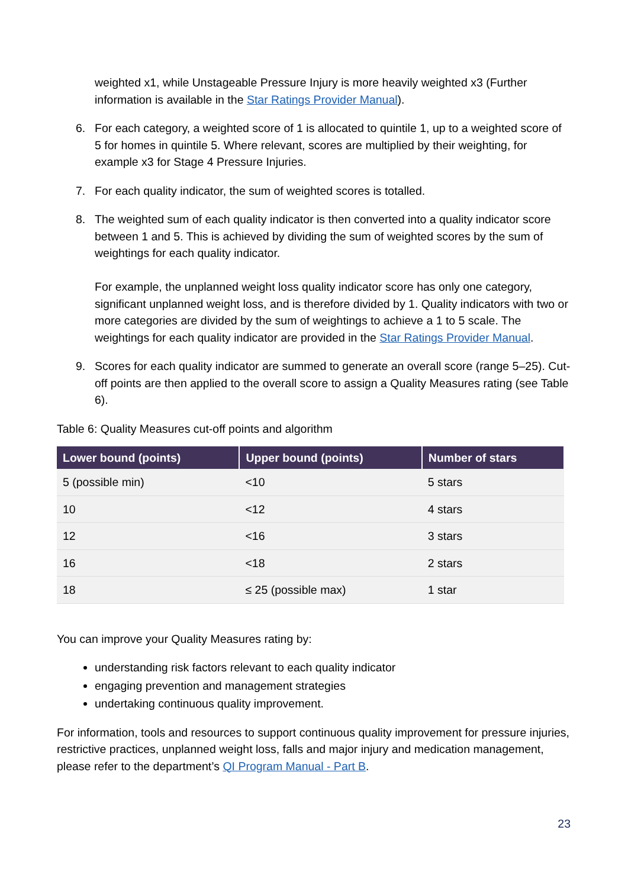weighted x1, while Unstageable Pressure Injury is more heavily weighted x3 (Further information is available in the Star Ratings Provider Manual).
6. For each category, a weighted score of 1 is allocated to quintile 1, up to a weighted score of 5 for homes in quintile 5. Where relevant, scores are multiplied by their weighting, for example x3 for Stage 4 Pressure Injuries.
7. For each quality indicator, the sum of weighted scores is totalled.
8. The weighted sum of each quality indicator is then converted into a quality indicator score between 1 and 5. This is achieved by dividing the sum of weighted scores by the sum of weightings for each quality indicator.
For example, the unplanned weight loss quality indicator score has only one category, significant unplanned weight loss, and is therefore divided by 1. Quality indicators with two or more categories are divided by the sum of weightings to achieve a 1 to 5 scale. The weightings for each quality indicator are provided in the Star Ratings Provider Manual.
9. Scores for each quality indicator are summed to generate an overall score (range 5–25). Cut-off points are then applied to the overall score to assign a Quality Measures rating (see Table 6).
Table 6: Quality Measures cut-off points and algorithm
| Lower bound (points) | Upper bound (points) | Number of stars |
| --- | --- | --- |
| 5 (possible min) | <10 | 5 stars |
| 10 | <12 | 4 stars |
| 12 | <16 | 3 stars |
| 16 | <18 | 2 stars |
| 18 | ≤ 25 (possible max) | 1 star |
You can improve your Quality Measures rating by:
understanding risk factors relevant to each quality indicator
engaging prevention and management strategies
undertaking continuous quality improvement.
For information, tools and resources to support continuous quality improvement for pressure injuries, restrictive practices, unplanned weight loss, falls and major injury and medication management, please refer to the department’s QI Program Manual - Part B.
23